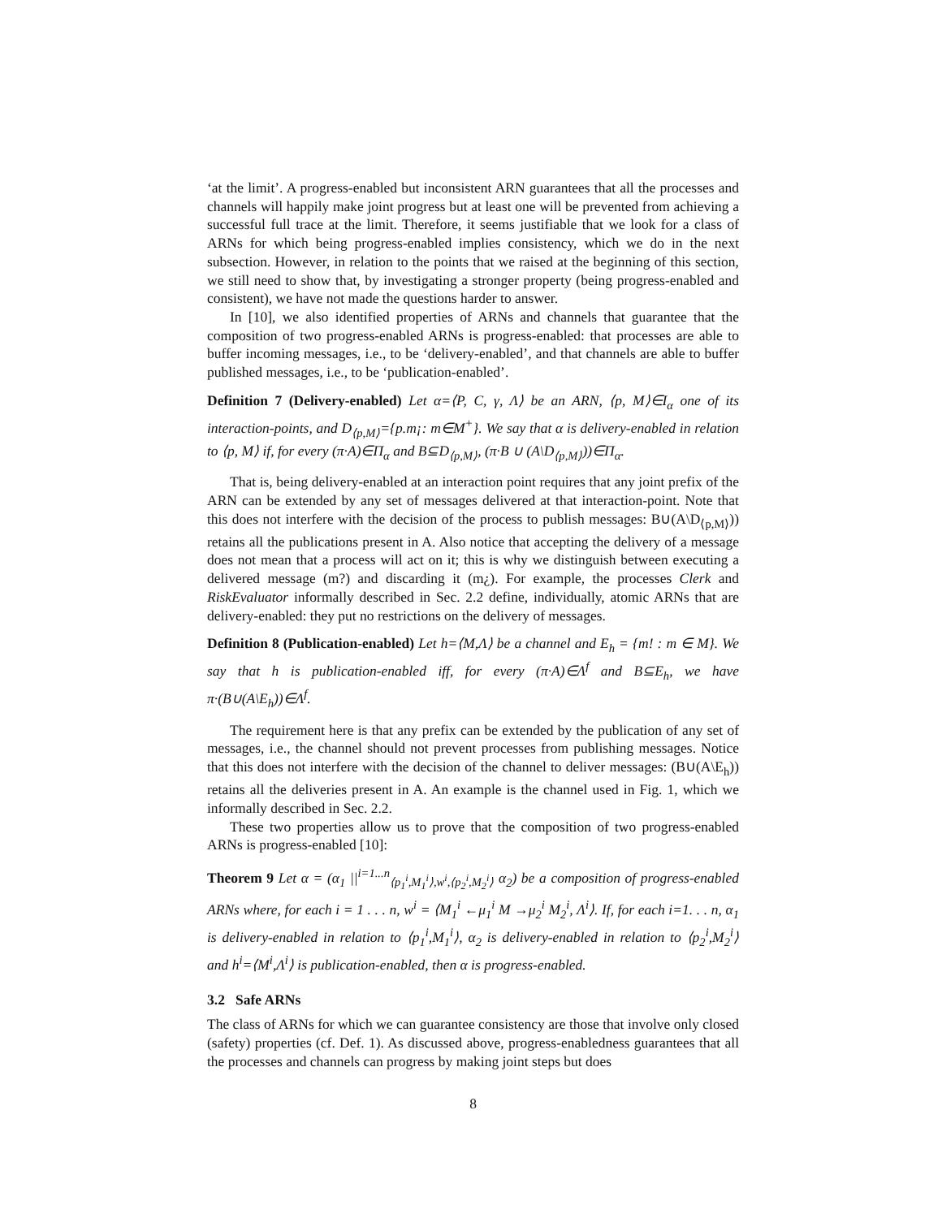‘at the limit’. A progress-enabled but inconsistent ARN guarantees that all the processes and channels will happily make joint progress but at least one will be prevented from achieving a successful full trace at the limit. Therefore, it seems justifiable that we look for a class of ARNs for which being progress-enabled implies consistency, which we do in the next subsection. However, in relation to the points that we raised at the beginning of this section, we still need to show that, by investigating a stronger property (being progress-enabled and consistent), we have not made the questions harder to answer.
In [10], we also identified properties of ARNs and channels that guarantee that the composition of two progress-enabled ARNs is progress-enabled: that processes are able to buffer incoming messages, i.e., to be ‘delivery-enabled’, and that channels are able to buffer published messages, i.e., to be ‘publication-enabled’.
Definition 7 (Delivery-enabled) Let α=⟨P, C, γ, Λ⟩ be an ARN, ⟨p, M⟩∈I<sub>α</sub> one of its interaction-points, and D<sub>⟨p,M⟩</sub>={p.m¡: m∈M<sup>+</sup>}. We say that α is delivery-enabled in relation to ⟨p, M⟩ if, for every (π·A)∈Π<sub>α</sub> and B⊆D<sub>⟨p,M⟩</sub>, (π·B ∪ (A\D<sub>⟨p,M⟩</sub>))∈Π<sub>α</sub>.
That is, being delivery-enabled at an interaction point requires that any joint prefix of the ARN can be extended by any set of messages delivered at that interaction-point. Note that this does not interfere with the decision of the process to publish messages: B∪(A\D<sub>⟨p,M⟩</sub>)) retains all the publications present in A. Also notice that accepting the delivery of a message does not mean that a process will act on it; this is why we distinguish between executing a delivered message (m?) and discarding it (m¿). For example, the processes Clerk and RiskEvaluator informally described in Sec. 2.2 define, individually, atomic ARNs that are delivery-enabled: they put no restrictions on the delivery of messages.
Definition 8 (Publication-enabled) Let h=⟨M,Λ⟩ be a channel and E<sub>h</sub> = {m! : m ∈ M}. We say that h is publication-enabled iff, for every (π·A)∈Λ<sup>f</sup> and B⊆E<sub>h</sub>, we have π·(B∪(A\E<sub>h</sub>))∈Λ<sup>f</sup>.
The requirement here is that any prefix can be extended by the publication of any set of messages, i.e., the channel should not prevent processes from publishing messages. Notice that this does not interfere with the decision of the channel to deliver messages: (B∪(A\E<sub>h</sub>)) retains all the deliveries present in A. An example is the channel used in Fig. 1, which we informally described in Sec. 2.2.
These two properties allow us to prove that the composition of two progress-enabled ARNs is progress-enabled [10]:
Theorem 9 Let α = (α<sub>1</sub> ||<sup>i=1...n</sup><sub>⟨p<sub>1</sub><sup>i</sup>,M<sub>1</sub><sup>i</sup>⟩,w<sup>i</sup>,⟨p<sub>2</sub><sup>i</sup>,M<sub>2</sub><sup>i</sup>⟩</sub> α<sub>2</sub>) be a composition of progress-enabled ARNs where, for each i = 1 . . . n, w<sup>i</sup> = ⟨M<sub>1</sub><sup>i</sup> ←μ<sub>1</sub><sup>i</sup> M →μ<sub>2</sub><sup>i</sup> M<sub>2</sub><sup>i</sup>, Λ<sup>i</sup>⟩. If, for each i=1. . . n, α<sub>1</sub> is delivery-enabled in relation to ⟨p<sub>1</sub><sup>i</sup>,M<sub>1</sub><sup>i</sup>⟩, α<sub>2</sub> is delivery-enabled in relation to ⟨p<sub>2</sub><sup>i</sup>,M<sub>2</sub><sup>i</sup>⟩ and h<sup>i</sup>=⟨M<sup>i</sup>,Λ<sup>i</sup>⟩ is publication-enabled, then α is progress-enabled.
3.2 Safe ARNs
The class of ARNs for which we can guarantee consistency are those that involve only closed (safety) properties (cf. Def. 1). As discussed above, progress-enabledness guarantees that all the processes and channels can progress by making joint steps but does
8